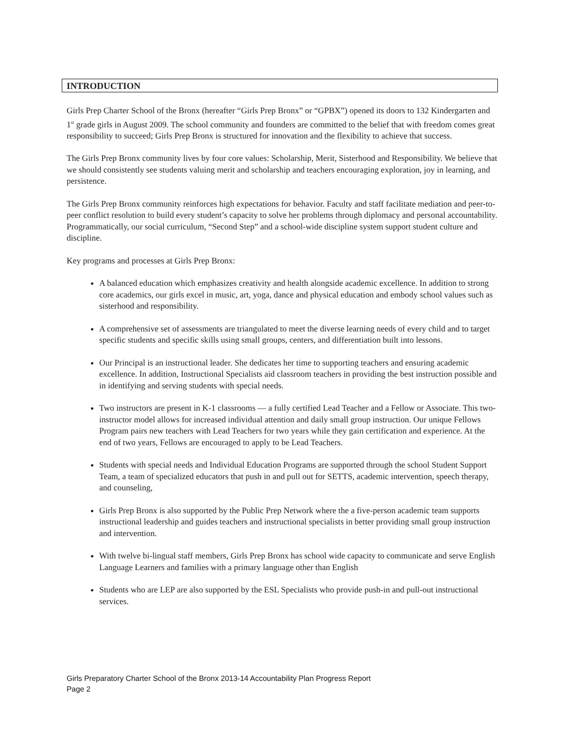INTRODUCTION
Girls Prep Charter School of the Bronx (hereafter “Girls Prep Bronx” or “GPBX”) opened its doors to 132 Kindergarten and 1<sup>st</sup> grade girls in August 2009. The school community and founders are committed to the belief that with freedom comes great responsibility to succeed; Girls Prep Bronx is structured for innovation and the flexibility to achieve that success.
The Girls Prep Bronx community lives by four core values: Scholarship, Merit, Sisterhood and Responsibility. We believe that we should consistently see students valuing merit and scholarship and teachers encouraging exploration, joy in learning, and persistence.
The Girls Prep Bronx community reinforces high expectations for behavior. Faculty and staff facilitate mediation and peer-to-peer conflict resolution to build every student’s capacity to solve her problems through diplomacy and personal accountability. Programmatically, our social curriculum, “Second Step” and a school-wide discipline system support student culture and discipline.
Key programs and processes at Girls Prep Bronx:
A balanced education which emphasizes creativity and health alongside academic excellence. In addition to strong core academics, our girls excel in music, art, yoga, dance and physical education and embody school values such as sisterhood and responsibility.
A comprehensive set of assessments are triangulated to meet the diverse learning needs of every child and to target specific students and specific skills using small groups, centers, and differentiation built into lessons.
Our Principal is an instructional leader. She dedicates her time to supporting teachers and ensuring academic excellence. In addition, Instructional Specialists aid classroom teachers in providing the best instruction possible and in identifying and serving students with special needs.
Two instructors are present in K-1 classrooms — a fully certified Lead Teacher and a Fellow or Associate. This two-instructor model allows for increased individual attention and daily small group instruction. Our unique Fellows Program pairs new teachers with Lead Teachers for two years while they gain certification and experience. At the end of two years, Fellows are encouraged to apply to be Lead Teachers.
Students with special needs and Individual Education Programs are supported through the school Student Support Team, a team of specialized educators that push in and pull out for SETTS, academic intervention, speech therapy, and counseling,
Girls Prep Bronx is also supported by the Public Prep Network where the a five-person academic team supports instructional leadership and guides teachers and instructional specialists in better providing small group instruction and intervention.
With twelve bi-lingual staff members, Girls Prep Bronx has school wide capacity to communicate and serve English Language Learners and families with a primary language other than English
Students who are LEP are also supported by the ESL Specialists who provide push-in and pull-out instructional services.
Girls Preparatory Charter School of the Bronx 2013-14 Accountability Plan Progress Report
Page 2